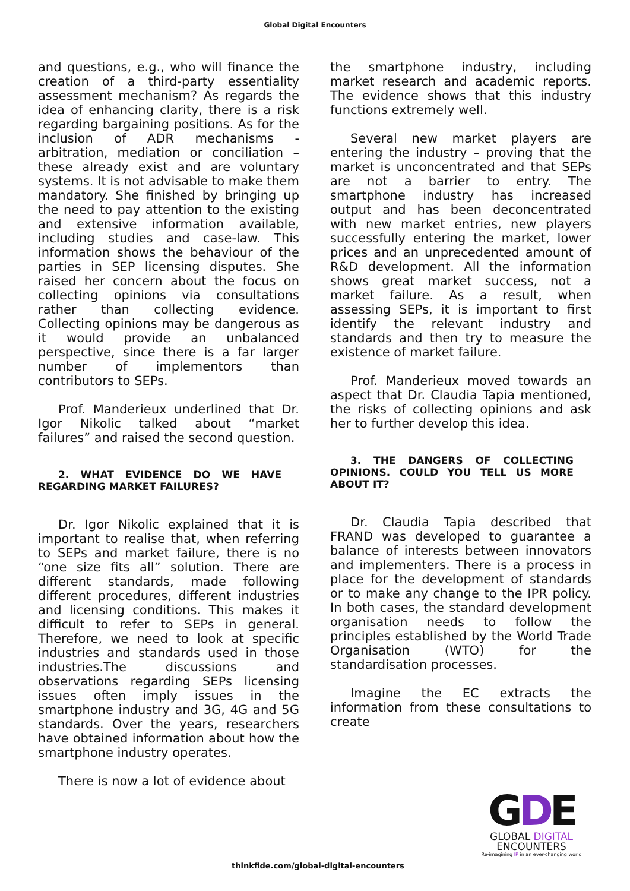Global Digital Encounters
and questions, e.g., who will finance the creation of a third-party essentiality assessment mechanism? As regards the idea of enhancing clarity, there is a risk regarding bargaining positions. As for the inclusion of ADR mechanisms -arbitration, mediation or conciliation – these already exist and are voluntary systems. It is not advisable to make them mandatory. She finished by bringing up the need to pay attention to the existing and extensive information available, including studies and case-law. This information shows the behaviour of the parties in SEP licensing disputes. She raised her concern about the focus on collecting opinions via consultations rather than collecting evidence. Collecting opinions may be dangerous as it would provide an unbalanced perspective, since there is a far larger number of implementors than contributors to SEPs.
Prof. Manderieux underlined that Dr. Igor Nikolic talked about “market failures” and raised the second question.
2. WHAT EVIDENCE DO WE HAVE REGARDING MARKET FAILURES?
Dr. Igor Nikolic explained that it is important to realise that, when referring to SEPs and market failure, there is no “one size fits all” solution. There are different standards, made following different procedures, different industries and licensing conditions. This makes it difficult to refer to SEPs in general. Therefore, we need to look at specific industries and standards used in those industries.The discussions and observations regarding SEPs licensing issues often imply issues in the smartphone industry and 3G, 4G and 5G standards. Over the years, researchers have obtained information about how the smartphone industry operates.
There is now a lot of evidence about
the smartphone industry, including market research and academic reports. The evidence shows that this industry functions extremely well.
Several new market players are entering the industry – proving that the market is unconcentrated and that SEPs are not a barrier to entry. The smartphone industry has increased output and has been deconcentrated with new market entries, new players successfully entering the market, lower prices and an unprecedented amount of R&D development. All the information shows great market success, not a market failure. As a result, when assessing SEPs, it is important to first identify the relevant industry and standards and then try to measure the existence of market failure.
Prof. Manderieux moved towards an aspect that Dr. Claudia Tapia mentioned, the risks of collecting opinions and ask her to further develop this idea.
3. THE DANGERS OF COLLECTING OPINIONS. COULD YOU TELL US MORE ABOUT IT?
Dr. Claudia Tapia described that FRAND was developed to guarantee a balance of interests between innovators and implementers. There is a process in place for the development of standards or to make any change to the IPR policy. In both cases, the standard development organisation needs to follow the principles established by the World Trade Organisation (WTO) for the standardisation processes.
Imagine the EC extracts the information from these consultations to create
GDE
GLOBAL DIGITAL
ENCOUNTERS
Re-imagining IP in an ever-changing world
thinkfide.com/global-digital-encounters